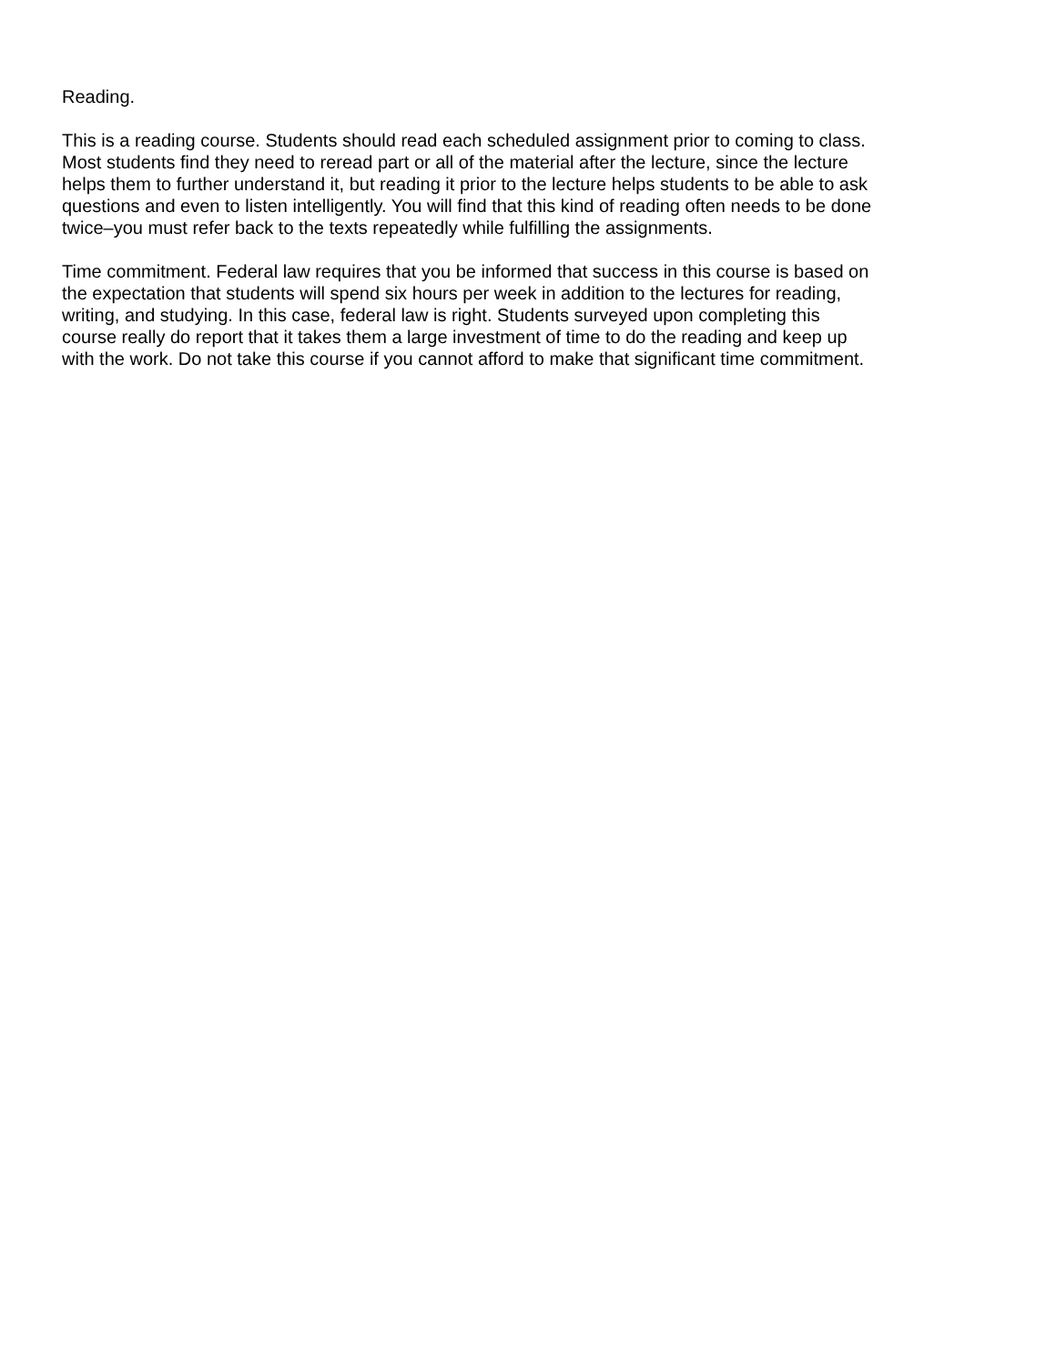Reading.
This is a reading course. Students should read each scheduled assignment prior to coming to class. Most students find they need to reread part or all of the material after the lecture, since the lecture helps them to further understand it, but reading it prior to the lecture helps students to be able to ask questions and even to listen intelligently. You will find that this kind of reading often needs to be done twice–you must refer back to the texts repeatedly while fulfilling the assignments.
Time commitment. Federal law requires that you be informed that success in this course is based on the expectation that students will spend six hours per week in addition to the lectures for reading, writing, and studying. In this case, federal law is right. Students surveyed upon completing this course really do report that it takes them a large investment of time to do the reading and keep up with the work. Do not take this course if you cannot afford to make that significant time commitment.